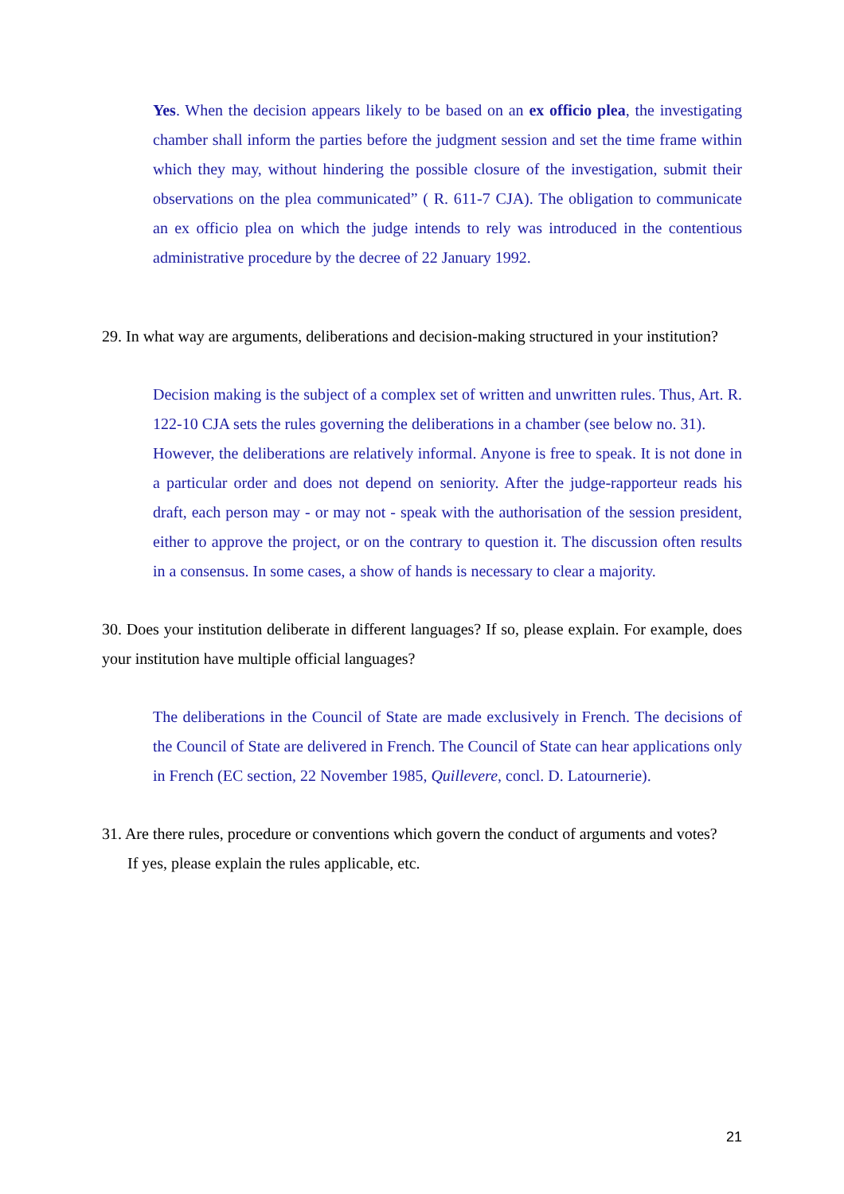Yes. When the decision appears likely to be based on an ex officio plea, the investigating chamber shall inform the parties before the judgment session and set the time frame within which they may, without hindering the possible closure of the investigation, submit their observations on the plea communicated” ( R. 611-7 CJA). The obligation to communicate an ex officio plea on which the judge intends to rely was introduced in the contentious administrative procedure by the decree of 22 January 1992.
29. In what way are arguments, deliberations and decision-making structured in your institution?
Decision making is the subject of a complex set of written and unwritten rules. Thus, Art. R. 122-10 CJA sets the rules governing the deliberations in a chamber (see below no. 31).
However, the deliberations are relatively informal. Anyone is free to speak. It is not done in a particular order and does not depend on seniority. After the judge-rapporteur reads his draft, each person may - or may not - speak with the authorisation of the session president, either to approve the project, or on the contrary to question it. The discussion often results in a consensus. In some cases, a show of hands is necessary to clear a majority.
30. Does your institution deliberate in different languages? If so, please explain. For example, does your institution have multiple official languages?
The deliberations in the Council of State are made exclusively in French. The decisions of the Council of State are delivered in French. The Council of State can hear applications only in French (EC section, 22 November 1985, Quillevere, concl. D. Latournerie).
31. Are there rules, procedure or conventions which govern the conduct of arguments and votes?
If yes, please explain the rules applicable, etc.
21